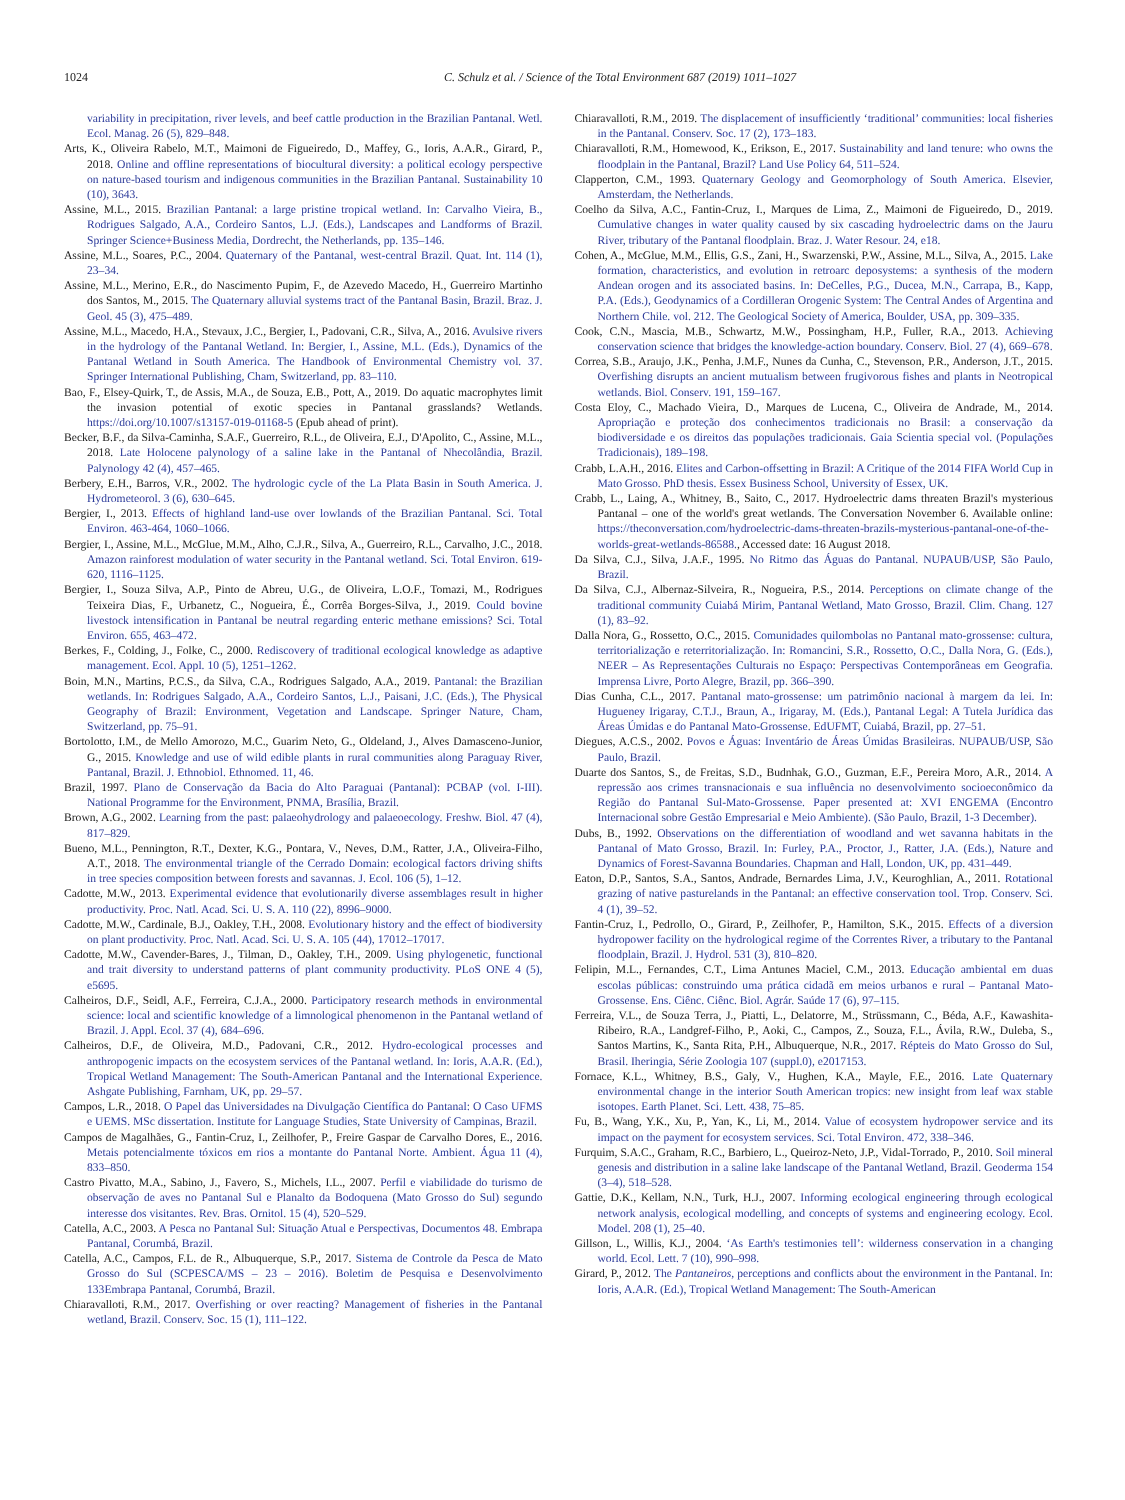1024 C. Schulz et al. / Science of the Total Environment 687 (2019) 1011–1027
variability in precipitation, river levels, and beef cattle production in the Brazilian Pantanal. Wetl. Ecol. Manag. 26 (5), 829–848.
Arts, K., Oliveira Rabelo, M.T., Maimoni de Figueiredo, D., Maffey, G., Ioris, A.A.R., Girard, P., 2018. Online and offline representations of biocultural diversity: a political ecology perspective on nature-based tourism and indigenous communities in the Brazilian Pantanal. Sustainability 10 (10), 3643.
Assine, M.L., 2015. Brazilian Pantanal: a large pristine tropical wetland. In: Carvalho Vieira, B., Rodrigues Salgado, A.A., Cordeiro Santos, L.J. (Eds.), Landscapes and Landforms of Brazil. Springer Science+Business Media, Dordrecht, the Netherlands, pp. 135–146.
Assine, M.L., Soares, P.C., 2004. Quaternary of the Pantanal, west-central Brazil. Quat. Int. 114 (1), 23–34.
Assine, M.L., Merino, E.R., do Nascimento Pupim, F., de Azevedo Macedo, H., Guerreiro Martinho dos Santos, M., 2015. The Quaternary alluvial systems tract of the Pantanal Basin, Brazil. Braz. J. Geol. 45 (3), 475–489.
Assine, M.L., Macedo, H.A., Stevaux, J.C., Bergier, I., Padovani, C.R., Silva, A., 2016. Avulsive rivers in the hydrology of the Pantanal Wetland. In: Bergier, I., Assine, M.L. (Eds.), Dynamics of the Pantanal Wetland in South America. The Handbook of Environmental Chemistry vol. 37. Springer International Publishing, Cham, Switzerland, pp. 83–110.
Bao, F., Elsey-Quirk, T., de Assis, M.A., de Souza, E.B., Pott, A., 2019. Do aquatic macrophytes limit the invasion potential of exotic species in Pantanal grasslands? Wetlands. https://doi.org/10.1007/s13157-019-01168-5 (Epub ahead of print).
Becker, B.F., da Silva-Caminha, S.A.F., Guerreiro, R.L., de Oliveira, E.J., D'Apolito, C., Assine, M.L., 2018. Late Holocene palynology of a saline lake in the Pantanal of Nhecolândia, Brazil. Palynology 42 (4), 457–465.
Berbery, E.H., Barros, V.R., 2002. The hydrologic cycle of the La Plata Basin in South America. J. Hydrometeorol. 3 (6), 630–645.
Bergier, I., 2013. Effects of highland land-use over lowlands of the Brazilian Pantanal. Sci. Total Environ. 463-464, 1060–1066.
Bergier, I., Assine, M.L., McGlue, M.M., Alho, C.J.R., Silva, A., Guerreiro, R.L., Carvalho, J.C., 2018. Amazon rainforest modulation of water security in the Pantanal wetland. Sci. Total Environ. 619-620, 1116–1125.
Bergier, I., Souza Silva, A.P., Pinto de Abreu, U.G., de Oliveira, L.O.F., Tomazi, M., Rodrigues Teixeira Dias, F., Urbanetz, C., Nogueira, É., Corrêa Borges-Silva, J., 2019. Could bovine livestock intensification in Pantanal be neutral regarding enteric methane emissions? Sci. Total Environ. 655, 463–472.
Berkes, F., Colding, J., Folke, C., 2000. Rediscovery of traditional ecological knowledge as adaptive management. Ecol. Appl. 10 (5), 1251–1262.
Boin, M.N., Martins, P.C.S., da Silva, C.A., Rodrigues Salgado, A.A., 2019. Pantanal: the Brazilian wetlands. In: Rodrigues Salgado, A.A., Cordeiro Santos, L.J., Paisani, J.C. (Eds.), The Physical Geography of Brazil: Environment, Vegetation and Landscape. Springer Nature, Cham, Switzerland, pp. 75–91.
Bortolotto, I.M., de Mello Amorozo, M.C., Guarim Neto, G., Oldeland, J., Alves Damasceno-Junior, G., 2015. Knowledge and use of wild edible plants in rural communities along Paraguay River, Pantanal, Brazil. J. Ethnobiol. Ethnomed. 11, 46.
Brazil, 1997. Plano de Conservação da Bacia do Alto Paraguai (Pantanal): PCBAP (vol. I-III). National Programme for the Environment, PNMA, Brasília, Brazil.
Brown, A.G., 2002. Learning from the past: palaeohydrology and palaeoecology. Freshw. Biol. 47 (4), 817–829.
Bueno, M.L., Pennington, R.T., Dexter, K.G., Pontara, V., Neves, D.M., Ratter, J.A., Oliveira-Filho, A.T., 2018. The environmental triangle of the Cerrado Domain: ecological factors driving shifts in tree species composition between forests and savannas. J. Ecol. 106 (5), 1–12.
Cadotte, M.W., 2013. Experimental evidence that evolutionarily diverse assemblages result in higher productivity. Proc. Natl. Acad. Sci. U. S. A. 110 (22), 8996–9000.
Cadotte, M.W., Cardinale, B.J., Oakley, T.H., 2008. Evolutionary history and the effect of biodiversity on plant productivity. Proc. Natl. Acad. Sci. U. S. A. 105 (44), 17012–17017.
Cadotte, M.W., Cavender-Bares, J., Tilman, D., Oakley, T.H., 2009. Using phylogenetic, functional and trait diversity to understand patterns of plant community productivity. PLoS ONE 4 (5), e5695.
Calheiros, D.F., Seidl, A.F., Ferreira, C.J.A., 2000. Participatory research methods in environmental science: local and scientific knowledge of a limnological phenomenon in the Pantanal wetland of Brazil. J. Appl. Ecol. 37 (4), 684–696.
Calheiros, D.F., de Oliveira, M.D., Padovani, C.R., 2012. Hydro-ecological processes and anthropogenic impacts on the ecosystem services of the Pantanal wetland. In: Ioris, A.A.R. (Ed.), Tropical Wetland Management: The South-American Pantanal and the International Experience. Ashgate Publishing, Farnham, UK, pp. 29–57.
Campos, L.R., 2018. O Papel das Universidades na Divulgação Científica do Pantanal: O Caso UFMS e UEMS. MSc dissertation. Institute for Language Studies, State University of Campinas, Brazil.
Campos de Magalhães, G., Fantin-Cruz, I., Zeilhofer, P., Freire Gaspar de Carvalho Dores, E., 2016. Metais potencialmente tóxicos em rios a montante do Pantanal Norte. Ambient. Água 11 (4), 833–850.
Castro Pivatto, M.A., Sabino, J., Favero, S., Michels, I.L., 2007. Perfil e viabilidade do turismo de observação de aves no Pantanal Sul e Planalto da Bodoquena (Mato Grosso do Sul) segundo interesse dos visitantes. Rev. Bras. Ornitol. 15 (4), 520–529.
Catella, A.C., 2003. A Pesca no Pantanal Sul: Situação Atual e Perspectivas, Documentos 48. Embrapa Pantanal, Corumbá, Brazil.
Catella, A.C., Campos, F.L. de R., Albuquerque, S.P., 2017. Sistema de Controle da Pesca de Mato Grosso do Sul (SCPESCA/MS – 23 – 2016). Boletim de Pesquisa e Desenvolvimento 133Embrapa Pantanal, Corumbá, Brazil.
Chiaravalloti, R.M., 2017. Overfishing or over reacting? Management of fisheries in the Pantanal wetland, Brazil. Conserv. Soc. 15 (1), 111–122.
Chiaravalloti, R.M., 2019. The displacement of insufficiently ‘traditional’ communities: local fisheries in the Pantanal. Conserv. Soc. 17 (2), 173–183.
Chiaravalloti, R.M., Homewood, K., Erikson, E., 2017. Sustainability and land tenure: who owns the floodplain in the Pantanal, Brazil? Land Use Policy 64, 511–524.
Clapperton, C.M., 1993. Quaternary Geology and Geomorphology of South America. Elsevier, Amsterdam, the Netherlands.
Coelho da Silva, A.C., Fantin-Cruz, I., Marques de Lima, Z., Maimoni de Figueiredo, D., 2019. Cumulative changes in water quality caused by six cascading hydroelectric dams on the Jauru River, tributary of the Pantanal floodplain. Braz. J. Water Resour. 24, e18.
Cohen, A., McGlue, M.M., Ellis, G.S., Zani, H., Swarzenski, P.W., Assine, M.L., Silva, A., 2015. Lake formation, characteristics, and evolution in retroarc deposystems: a synthesis of the modern Andean orogen and its associated basins. In: DeCelles, P.G., Ducea, M.N., Carrapa, B., Kapp, P.A. (Eds.), Geodynamics of a Cordilleran Orogenic System: The Central Andes of Argentina and Northern Chile. vol. 212. The Geological Society of America, Boulder, USA, pp. 309–335.
Cook, C.N., Mascia, M.B., Schwartz, M.W., Possingham, H.P., Fuller, R.A., 2013. Achieving conservation science that bridges the knowledge-action boundary. Conserv. Biol. 27 (4), 669–678.
Correa, S.B., Araujo, J.K., Penha, J.M.F., Nunes da Cunha, C., Stevenson, P.R., Anderson, J.T., 2015. Overfishing disrupts an ancient mutualism between frugivorous fishes and plants in Neotropical wetlands. Biol. Conserv. 191, 159–167.
Costa Eloy, C., Machado Vieira, D., Marques de Lucena, C., Oliveira de Andrade, M., 2014. Apropriação e proteção dos conhecimentos tradicionais no Brasil: a conservação da biodiversidade e os direitos das populações tradicionais. Gaia Scientia special vol. (Populações Tradicionais), 189–198.
Crabb, L.A.H., 2016. Elites and Carbon-offsetting in Brazil: A Critique of the 2014 FIFA World Cup in Mato Grosso. PhD thesis. Essex Business School, University of Essex, UK.
Crabb, L., Laing, A., Whitney, B., Saito, C., 2017. Hydroelectric dams threaten Brazil's mysterious Pantanal – one of the world's great wetlands. The Conversation November 6. Available online: https://theconversation.com/hydroelectric-dams-threaten-brazils-mysterious-pantanal-one-of-the-worlds-great-wetlands-86588., Accessed date: 16 August 2018.
Da Silva, C.J., Silva, J.A.F., 1995. No Ritmo das Águas do Pantanal. NUPAUB/USP, São Paulo, Brazil.
Da Silva, C.J., Albernaz-Silveira, R., Nogueira, P.S., 2014. Perceptions on climate change of the traditional community Cuiabá Mirim, Pantanal Wetland, Mato Grosso, Brazil. Clim. Chang. 127 (1), 83–92.
Dalla Nora, G., Rossetto, O.C., 2015. Comunidades quilombolas no Pantanal mato-grossense: cultura, territorialização e reterritorialização. In: Romancini, S.R., Rossetto, O.C., Dalla Nora, G. (Eds.), NEER – As Representações Culturais no Espaço: Perspectivas Contemporâneas em Geografia. Imprensa Livre, Porto Alegre, Brazil, pp. 366–390.
Dias Cunha, C.L., 2017. Pantanal mato-grossense: um patrimônio nacional à margem da lei. In: Hugueney Irigaray, C.T.J., Braun, A., Irigaray, M. (Eds.), Pantanal Legal: A Tutela Jurídica das Áreas Úmidas e do Pantanal Mato-Grossense. EdUFMT, Cuiabá, Brazil, pp. 27–51.
Diegues, A.C.S., 2002. Povos e Águas: Inventário de Áreas Úmidas Brasileiras. NUPAUB/USP, São Paulo, Brazil.
Duarte dos Santos, S., de Freitas, S.D., Budnhak, G.O., Guzman, E.F., Pereira Moro, A.R., 2014. A repressão aos crimes transnacionais e sua influência no desenvolvimento socioeconômico da Região do Pantanal Sul-Mato-Grossense. Paper presented at: XVI ENGEMA (Encontro Internacional sobre Gestão Empresarial e Meio Ambiente). (São Paulo, Brazil, 1-3 December).
Dubs, B., 1992. Observations on the differentiation of woodland and wet savanna habitats in the Pantanal of Mato Grosso, Brazil. In: Furley, P.A., Proctor, J., Ratter, J.A. (Eds.), Nature and Dynamics of Forest-Savanna Boundaries. Chapman and Hall, London, UK, pp. 431–449.
Eaton, D.P., Santos, S.A., Santos, Andrade, Bernardes Lima, J.V., Keuroghlian, A., 2011. Rotational grazing of native pasturelands in the Pantanal: an effective conservation tool. Trop. Conserv. Sci. 4 (1), 39–52.
Fantin-Cruz, I., Pedrollo, O., Girard, P., Zeilhofer, P., Hamilton, S.K., 2015. Effects of a diversion hydropower facility on the hydrological regime of the Correntes River, a tributary to the Pantanal floodplain, Brazil. J. Hydrol. 531 (3), 810–820.
Felipin, M.L., Fernandes, C.T., Lima Antunes Maciel, C.M., 2013. Educação ambiental em duas escolas públicas: construindo uma prática cidadã em meios urbanos e rural – Pantanal Mato-Grossense. Ens. Ciênc. Ciênc. Biol. Agrár. Saúde 17 (6), 97–115.
Ferreira, V.L., de Souza Terra, J., Piatti, L., Delatorre, M., Strüssmann, C., Béda, A.F., Kawashita-Ribeiro, R.A., Landgref-Filho, P., Aoki, C., Campos, Z., Souza, F.L., Ávila, R.W., Duleba, S., Santos Martins, K., Santa Rita, P.H., Albuquerque, N.R., 2017. Répteis do Mato Grosso do Sul, Brasil. Iheringia, Série Zoologia 107 (suppl.0), e2017153.
Fornace, K.L., Whitney, B.S., Galy, V., Hughen, K.A., Mayle, F.E., 2016. Late Quaternary environmental change in the interior South American tropics: new insight from leaf wax stable isotopes. Earth Planet. Sci. Lett. 438, 75–85.
Fu, B., Wang, Y.K., Xu, P., Yan, K., Li, M., 2014. Value of ecosystem hydropower service and its impact on the payment for ecosystem services. Sci. Total Environ. 472, 338–346.
Furquim, S.A.C., Graham, R.C., Barbiero, L., Queiroz-Neto, J.P., Vidal-Torrado, P., 2010. Soil mineral genesis and distribution in a saline lake landscape of the Pantanal Wetland, Brazil. Geoderma 154 (3–4), 518–528.
Gattie, D.K., Kellam, N.N., Turk, H.J., 2007. Informing ecological engineering through ecological network analysis, ecological modelling, and concepts of systems and engineering ecology. Ecol. Model. 208 (1), 25–40.
Gillson, L., Willis, K.J., 2004. ‘As Earth's testimonies tell’: wilderness conservation in a changing world. Ecol. Lett. 7 (10), 990–998.
Girard, P., 2012. The Pantaneiros, perceptions and conflicts about the environment in the Pantanal. In: Ioris, A.A.R. (Ed.), Tropical Wetland Management: The South-American